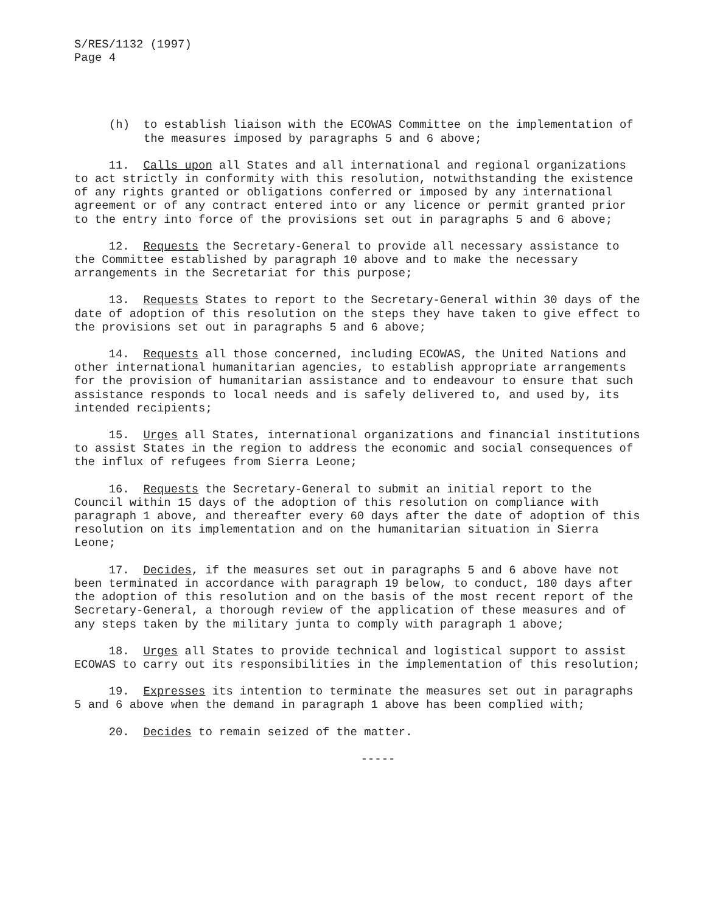S/RES/1132 (1997) Page 4
(h) to establish liaison with the ECOWAS Committee on the implementation of the measures imposed by paragraphs 5 and 6 above;
11. Calls upon all States and all international and regional organizations to act strictly in conformity with this resolution, notwithstanding the existence of any rights granted or obligations conferred or imposed by any international agreement or of any contract entered into or any licence or permit granted prior to the entry into force of the provisions set out in paragraphs 5 and 6 above;
12. Requests the Secretary-General to provide all necessary assistance to the Committee established by paragraph 10 above and to make the necessary arrangements in the Secretariat for this purpose;
13. Requests States to report to the Secretary-General within 30 days of the date of adoption of this resolution on the steps they have taken to give effect to the provisions set out in paragraphs 5 and 6 above;
14. Requests all those concerned, including ECOWAS, the United Nations and other international humanitarian agencies, to establish appropriate arrangements for the provision of humanitarian assistance and to endeavour to ensure that such assistance responds to local needs and is safely delivered to, and used by, its intended recipients;
15. Urges all States, international organizations and financial institutions to assist States in the region to address the economic and social consequences of the influx of refugees from Sierra Leone;
16. Requests the Secretary-General to submit an initial report to the Council within 15 days of the adoption of this resolution on compliance with paragraph 1 above, and thereafter every 60 days after the date of adoption of this resolution on its implementation and on the humanitarian situation in Sierra Leone;
17. Decides, if the measures set out in paragraphs 5 and 6 above have not been terminated in accordance with paragraph 19 below, to conduct, 180 days after the adoption of this resolution and on the basis of the most recent report of the Secretary-General, a thorough review of the application of these measures and of any steps taken by the military junta to comply with paragraph 1 above;
18. Urges all States to provide technical and logistical support to assist ECOWAS to carry out its responsibilities in the implementation of this resolution;
19. Expresses its intention to terminate the measures set out in paragraphs 5 and 6 above when the demand in paragraph 1 above has been complied with;
20. Decides to remain seized of the matter.
-----